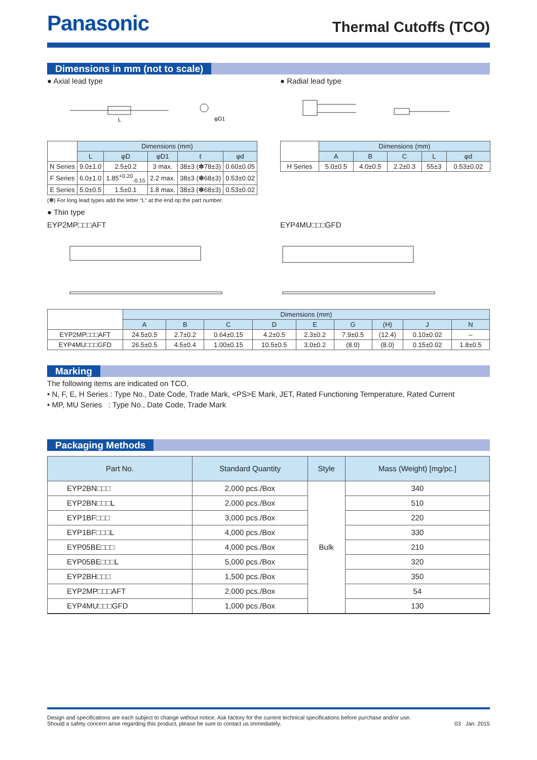Panasonic
Thermal Cutoffs (TCO)
Dimensions in mm (not to scale)
● Axial lead type
L
φD1
| | Dimensions (mm) | | | | |
| --- | --- | --- | --- | --- | --- |
| | L | φD | φD1 | ℓ | φd |
| N Series | 9.0±1.0 | 2.5±0.2 | 3 max. | 38±3 (✽78±3) | 0.60±0.05 |
| F Series | 6.0±1.0 | 1.85<sup>+0.20</sup><sub>-0.15</sub> | 2.2 max. | 38±3 (✽68±3) | 0.53±0.02 |
| E Series | 5.0±0.5 | 1.5±0.1 | 1.8 max. | 38±3 (✽68±3) | 0.53±0.02 |
(✽) For long lead types add the letter “L” at the end op the part number.
● Radial lead type
| | Dimensions (mm) | | | | |
| --- | --- | --- | --- | --- | --- |
| | A | B | C | L | φd |
| H Series | 5.0±0.5 | 4.0±0.5 | 2.2±0.3 | 55±3 | 0.53±0.02 |
● Thin type
EYP2MP□□□AFT EYP4MU□□□GFD
| | Dimensions (mm) | | | | | | | | |
| --- | --- | --- | --- | --- | --- | --- | --- | --- | --- |
| | A | B | C | D | E | G | (H) | J | N |
| EYP2MP□□□AFT | 24.5±0.5 | 2.7±0.2 | 0.64±0.15 | 4.2±0.5 | 2.3±0.2 | 7.9±0.5 | (12.4) | 0.10±0.02 | – |
| EYP4MU□□□GFD | 26.5±0.5 | 4.5±0.4 | 1.00±0.15 | 10.5±0.5 | 3.0±0.2 | (8.0) | (8.0) | 0.15±0.02 | 1.8±0.5 |
Marking
The following items are indicated on TCO.
• N, F, E, H Series : Type No., Date Code, Trade Mark, <PS>E Mark, JET, Rated Functioning Temperature, Rated Current
• MP, MU Series : Type No., Date Code, Trade Mark
Packaging Methods
| Part No. | Standard Quantity | Style | Mass (Weight) [mg/pc.] |
| --- | --- | --- | --- |
| EYP2BN□□□ | 2,000 pcs./Box | Bulk | 340 |
| EYP2BN□□□L | 2,000 pcs./Box | | 510 |
| EYP1BF□□□ | 3,000 pcs./Box | | 220 |
| EYP1BF□□□L | 4,000 pcs./Box | | 330 |
| EYP05BE□□□ | 4,000 pcs./Box | | 210 |
| EYP05BE□□□L | 5,000 pcs./Box | | 320 |
| EYP2BH□□□ | 1,500 pcs./Box | | 350 |
| EYP2MP□□□AFT | 2,000 pcs./Box | | 54 |
| EYP4MU□□□GFD | 1,000 pcs./Box | | 130 |
Design and specifications are each subject to change without notice. Ask factory for the current technical specifications before purchase and/or use.
Should a safety concern arise regarding this product, please be sure to contact us immediately.
03 Jan. 2015